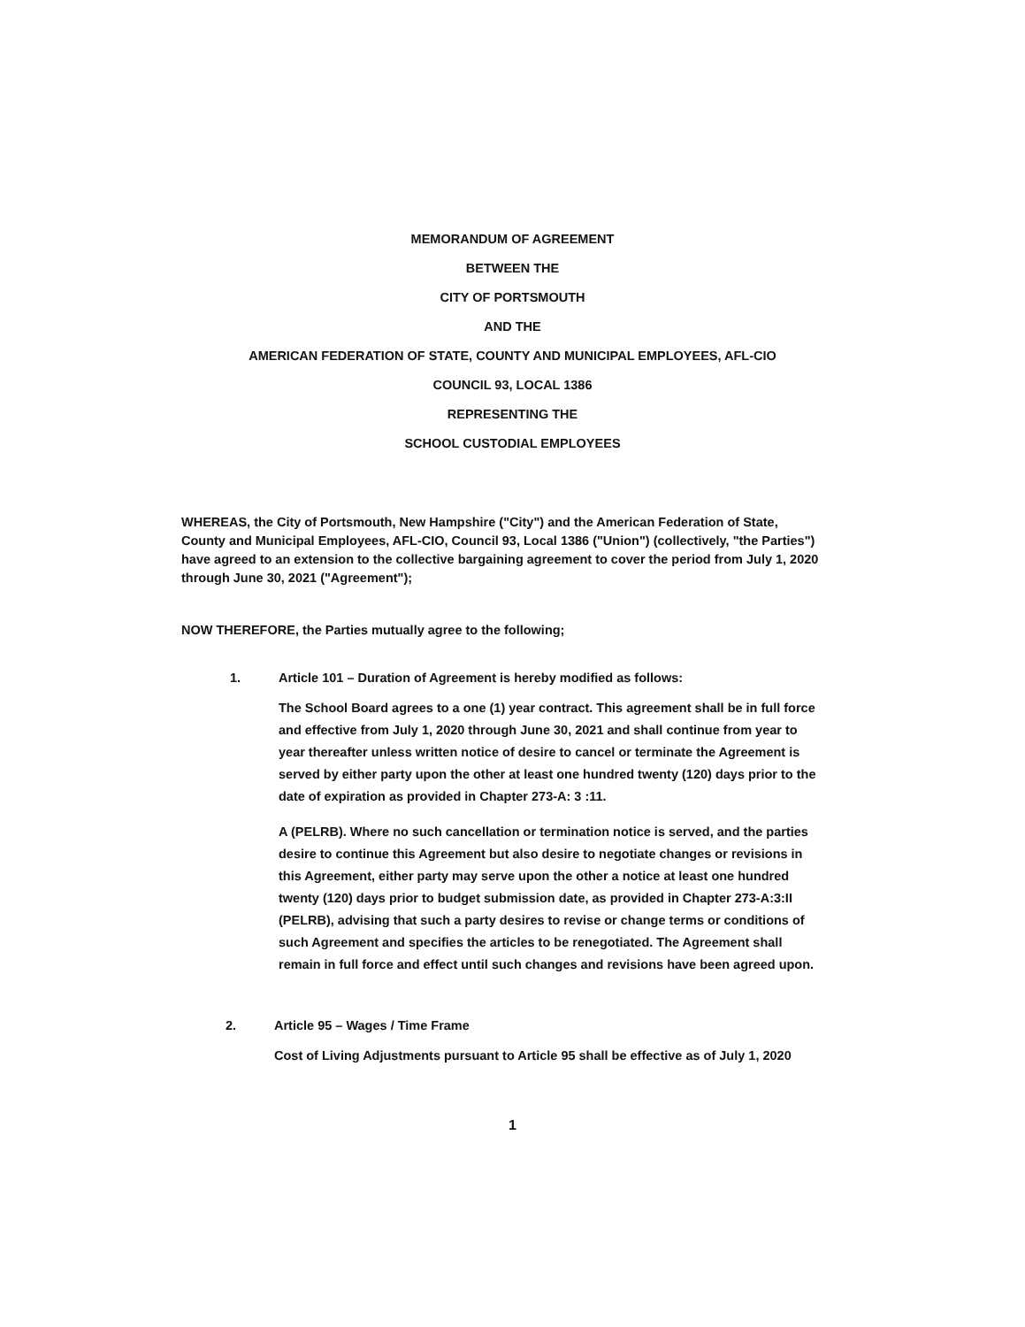MEMORANDUM OF AGREEMENT
BETWEEN THE
CITY OF PORTSMOUTH
AND THE
AMERICAN FEDERATION OF STATE, COUNTY AND MUNICIPAL EMPLOYEES, AFL-CIO
COUNCIL 93, LOCAL 1386
REPRESENTING THE
SCHOOL CUSTODIAL EMPLOYEES
WHEREAS, the City of Portsmouth, New Hampshire ("City") and the American Federation of State, County and Municipal Employees, AFL-CIO, Council 93, Local 1386 ("Union") (collectively, "the Parties") have agreed to an extension to the collective bargaining agreement to cover the period from July 1, 2020 through June 30, 2021 ("Agreement");
NOW THEREFORE, the Parties mutually agree to the following;
1. Article 101 – Duration of Agreement is hereby modified as follows:
The School Board agrees to a one (1) year contract. This agreement shall be in full force and effective from July 1, 2020 through June 30, 2021 and shall continue from year to year thereafter unless written notice of desire to cancel or terminate the Agreement is served by either party upon the other at least one hundred twenty (120) days prior to the date of expiration as provided in Chapter 273-A: 3 :11.
A (PELRB). Where no such cancellation or termination notice is served, and the parties desire to continue this Agreement but also desire to negotiate changes or revisions in this Agreement, either party may serve upon the other a notice at least one hundred twenty (120) days prior to budget submission date, as provided in Chapter 273-A:3:II (PELRB), advising that such a party desires to revise or change terms or conditions of such Agreement and specifies the articles to be renegotiated. The Agreement shall remain in full force and effect until such changes and revisions have been agreed upon.
2. Article 95 – Wages / Time Frame
Cost of Living Adjustments pursuant to Article 95 shall be effective as of July 1, 2020
1